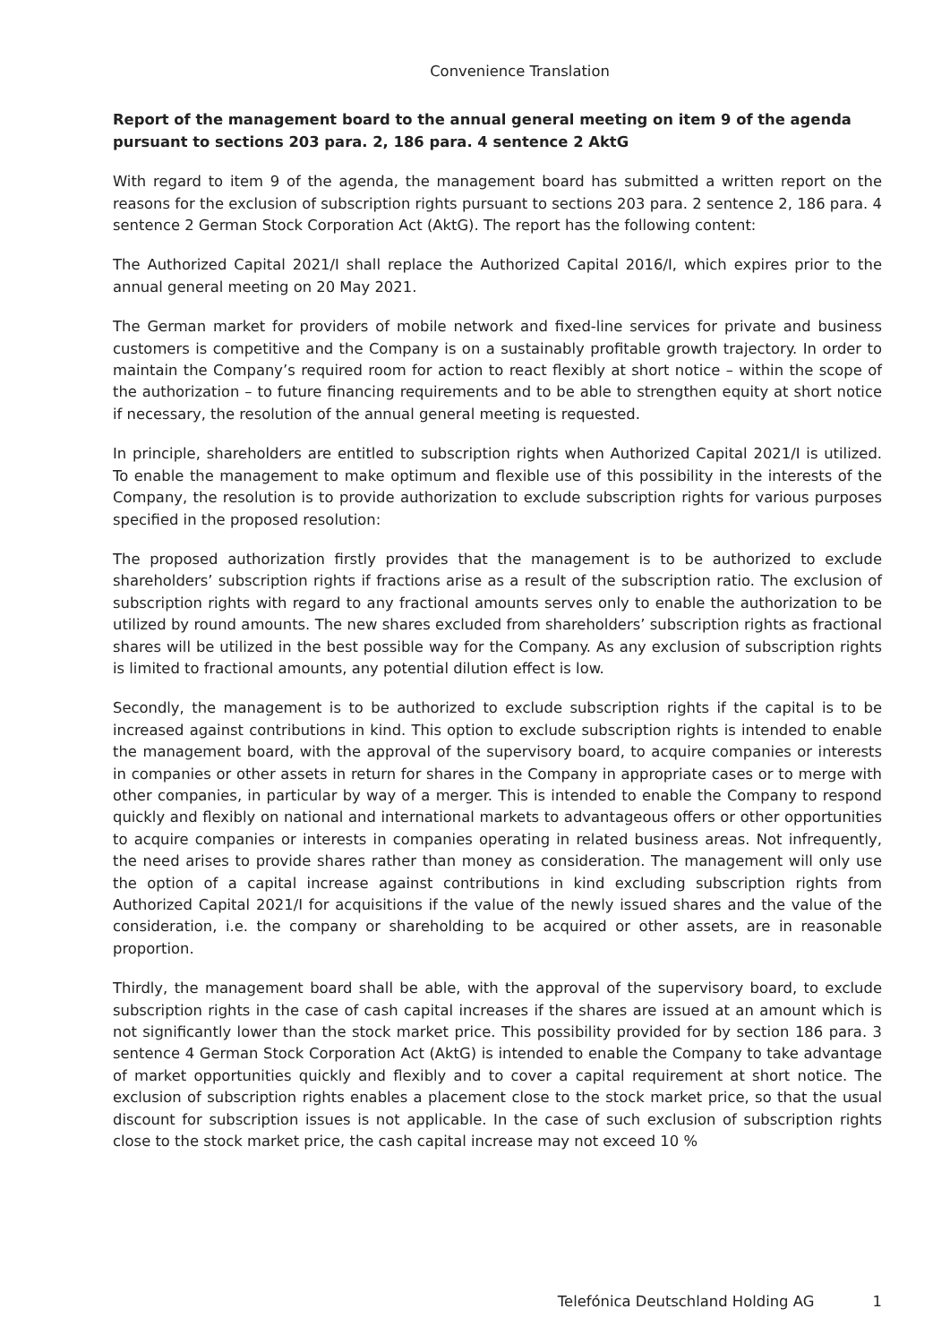Convenience Translation
Report of the management board to the annual general meeting on item 9 of the agenda pursuant to sections 203 para. 2, 186 para. 4 sentence 2 AktG
With regard to item 9 of the agenda, the management board has submitted a written report on the reasons for the exclusion of subscription rights pursuant to sections 203 para. 2 sentence 2, 186 para. 4 sentence 2 German Stock Corporation Act (AktG). The report has the following content:
The Authorized Capital 2021/I shall replace the Authorized Capital 2016/I, which expires prior to the annual general meeting on 20 May 2021.
The German market for providers of mobile network and fixed-line services for private and business customers is competitive and the Company is on a sustainably profitable growth trajectory. In order to maintain the Company’s required room for action to react flexibly at short notice – within the scope of the authorization – to future financing requirements and to be able to strengthen equity at short notice if necessary, the resolution of the annual general meeting is requested.
In principle, shareholders are entitled to subscription rights when Authorized Capital 2021/I is utilized. To enable the management to make optimum and flexible use of this possibility in the interests of the Company, the resolution is to provide authorization to exclude subscription rights for various purposes specified in the proposed resolution:
The proposed authorization firstly provides that the management is to be authorized to exclude shareholders’ subscription rights if fractions arise as a result of the subscription ratio. The exclusion of subscription rights with regard to any fractional amounts serves only to enable the authorization to be utilized by round amounts. The new shares excluded from shareholders’ subscription rights as fractional shares will be utilized in the best possible way for the Company. As any exclusion of subscription rights is limited to fractional amounts, any potential dilution effect is low.
Secondly, the management is to be authorized to exclude subscription rights if the capital is to be increased against contributions in kind. This option to exclude subscription rights is intended to enable the management board, with the approval of the supervisory board, to acquire companies or interests in companies or other assets in return for shares in the Company in appropriate cases or to merge with other companies, in particular by way of a merger. This is intended to enable the Company to respond quickly and flexibly on national and international markets to advantageous offers or other opportunities to acquire companies or interests in companies operating in related business areas. Not infrequently, the need arises to provide shares rather than money as consideration. The management will only use the option of a capital increase against contributions in kind excluding subscription rights from Authorized Capital 2021/I for acquisitions if the value of the newly issued shares and the value of the consideration, i.e. the company or shareholding to be acquired or other assets, are in reasonable proportion.
Thirdly, the management board shall be able, with the approval of the supervisory board, to exclude subscription rights in the case of cash capital increases if the shares are issued at an amount which is not significantly lower than the stock market price. This possibility provided for by section 186 para. 3 sentence 4 German Stock Corporation Act (AktG) is intended to enable the Company to take advantage of market opportunities quickly and flexibly and to cover a capital requirement at short notice. The exclusion of subscription rights enables a placement close to the stock market price, so that the usual discount for subscription issues is not applicable. In the case of such exclusion of subscription rights close to the stock market price, the cash capital increase may not exceed 10 %
Telefónica Deutschland Holding AG 1